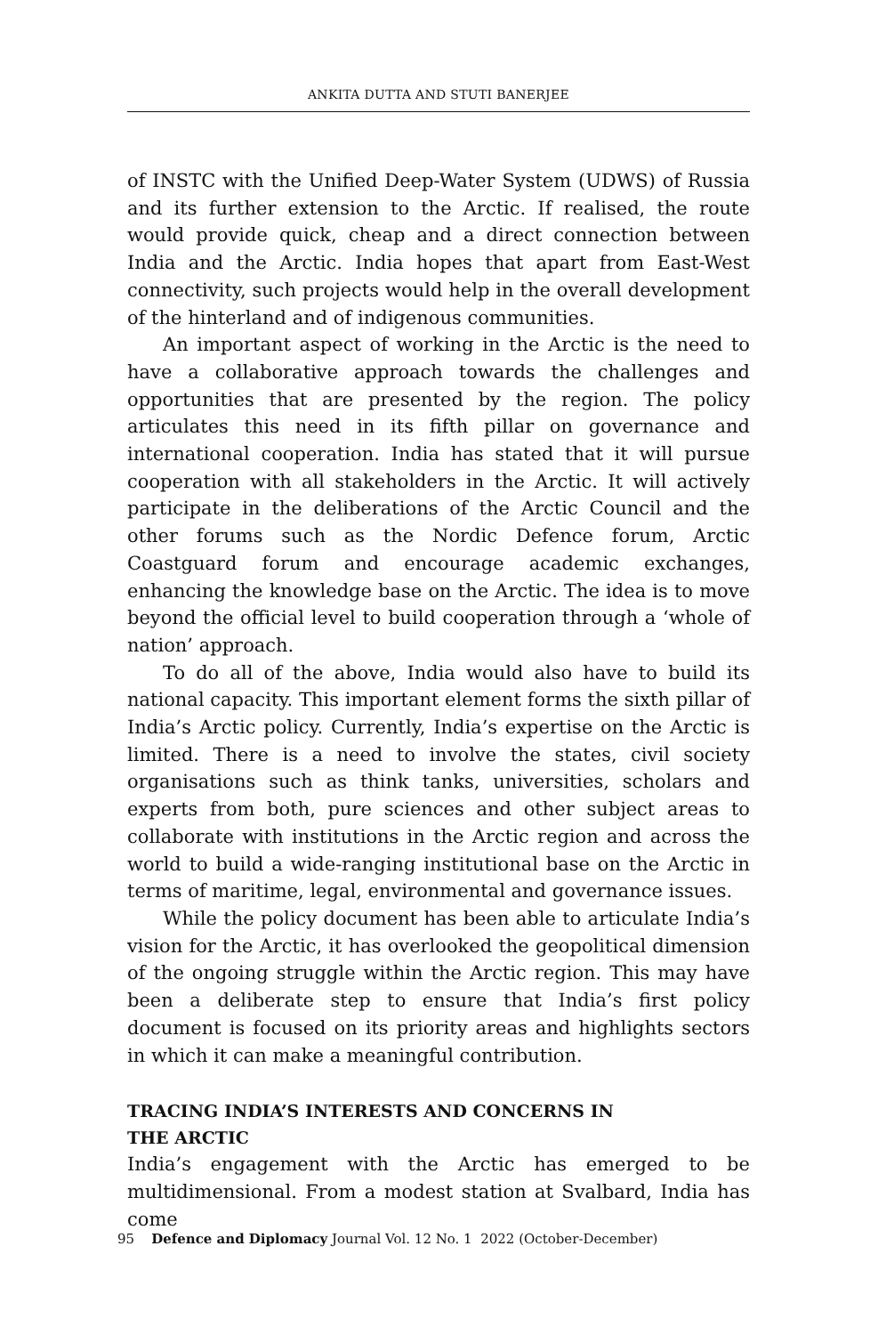ANKITA DUTTA AND STUTI BANERJEE
of INSTC with the Unified Deep-Water System (UDWS) of Russia and its further extension to the Arctic. If realised, the route would provide quick, cheap and a direct connection between India and the Arctic. India hopes that apart from East-West connectivity, such projects would help in the overall development of the hinterland and of indigenous communities.
An important aspect of working in the Arctic is the need to have a collaborative approach towards the challenges and opportunities that are presented by the region. The policy articulates this need in its fifth pillar on governance and international cooperation. India has stated that it will pursue cooperation with all stakeholders in the Arctic. It will actively participate in the deliberations of the Arctic Council and the other forums such as the Nordic Defence forum, Arctic Coastguard forum and encourage academic exchanges, enhancing the knowledge base on the Arctic. The idea is to move beyond the official level to build cooperation through a ‘whole of nation’ approach.
To do all of the above, India would also have to build its national capacity. This important element forms the sixth pillar of India’s Arctic policy. Currently, India’s expertise on the Arctic is limited. There is a need to involve the states, civil society organisations such as think tanks, universities, scholars and experts from both, pure sciences and other subject areas to collaborate with institutions in the Arctic region and across the world to build a wide-ranging institutional base on the Arctic in terms of maritime, legal, environmental and governance issues.
While the policy document has been able to articulate India’s vision for the Arctic, it has overlooked the geopolitical dimension of the ongoing struggle within the Arctic region. This may have been a deliberate step to ensure that India’s first policy document is focused on its priority areas and highlights sectors in which it can make a meaningful contribution.
TRACING INDIA’S INTERESTS AND CONCERNS IN
THE ARCTIC
India’s engagement with the Arctic has emerged to be multidimensional. From a modest station at Svalbard, India has come
95 Defence and Diplomacy Journal Vol. 12 No. 1 2022 (October-December)